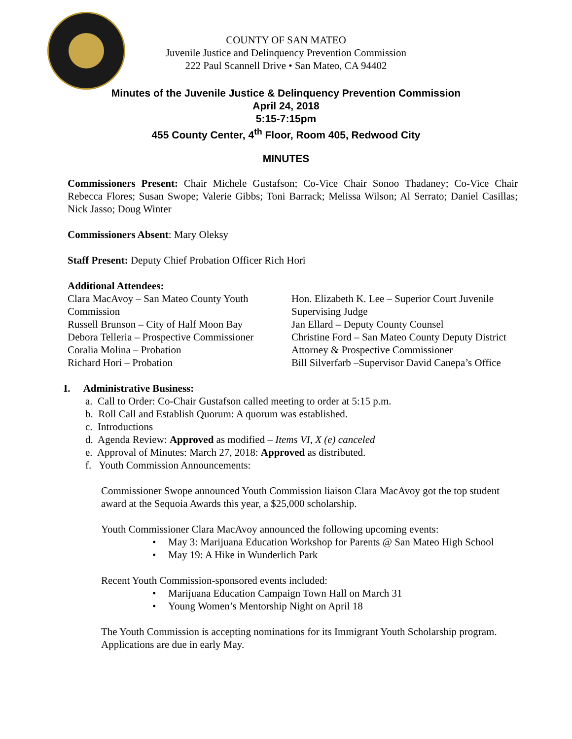COUNTY OF SAN MATEO
Juvenile Justice and Delinquency Prevention Commission
222 Paul Scannell Drive • San Mateo, CA 94402
Minutes of the Juvenile Justice & Delinquency Prevention Commission
April 24, 2018
5:15-7:15pm
455 County Center, 4<sup>th</sup> Floor, Room 405, Redwood City
MINUTES
Commissioners Present: Chair Michele Gustafson; Co-Vice Chair Sonoo Thadaney; Co-Vice Chair Rebecca Flores; Susan Swope; Valerie Gibbs; Toni Barrack; Melissa Wilson; Al Serrato; Daniel Casillas; Nick Jasso; Doug Winter
Commissioners Absent: Mary Oleksy
Staff Present: Deputy Chief Probation Officer Rich Hori
Additional Attendees:
Clara MacAvoy – San Mateo County Youth Commission
Russell Brunson – City of Half Moon Bay
Debora Telleria – Prospective Commissioner
Coralia Molina – Probation
Richard Hori – Probation
Hon. Elizabeth K. Lee – Superior Court Juvenile Supervising Judge
Jan Ellard – Deputy County Counsel
Christine Ford – San Mateo County Deputy District Attorney & Prospective Commissioner
Bill Silverfarb –Supervisor David Canepa’s Office
I. Administrative Business:
a. Call to Order: Co-Chair Gustafson called meeting to order at 5:15 p.m.
b. Roll Call and Establish Quorum: A quorum was established.
c. Introductions
d. Agenda Review: Approved as modified – Items VI, X (e) canceled
e. Approval of Minutes: March 27, 2018: Approved as distributed.
f. Youth Commission Announcements:
Commissioner Swope announced Youth Commission liaison Clara MacAvoy got the top student award at the Sequoia Awards this year, a $25,000 scholarship.
Youth Commissioner Clara MacAvoy announced the following upcoming events:
May 3: Marijuana Education Workshop for Parents @ San Mateo High School
May 19: A Hike in Wunderlich Park
Recent Youth Commission-sponsored events included:
Marijuana Education Campaign Town Hall on March 31
Young Women’s Mentorship Night on April 18
The Youth Commission is accepting nominations for its Immigrant Youth Scholarship program. Applications are due in early May.